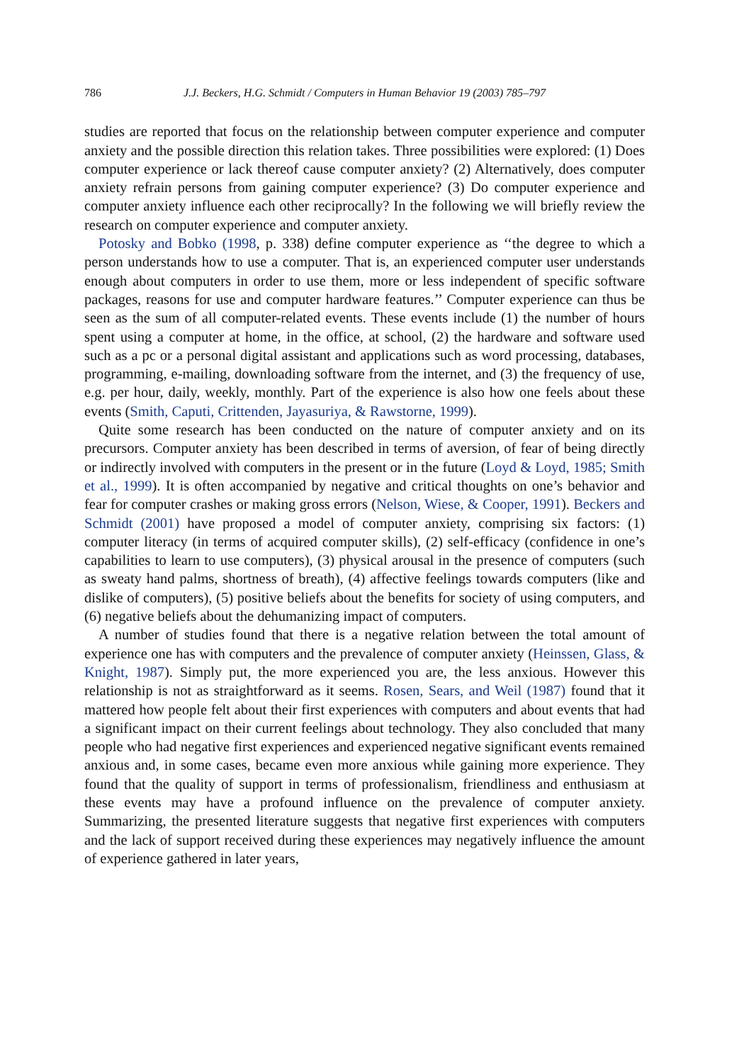786 J.J. Beckers, H.G. Schmidt / Computers in Human Behavior 19 (2003) 785–797
studies are reported that focus on the relationship between computer experience and computer anxiety and the possible direction this relation takes. Three possibilities were explored: (1) Does computer experience or lack thereof cause computer anxiety? (2) Alternatively, does computer anxiety refrain persons from gaining computer experience? (3) Do computer experience and computer anxiety influence each other reciprocally? In the following we will briefly review the research on computer experience and computer anxiety.
Potosky and Bobko (1998, p. 338) define computer experience as ‘‘the degree to which a person understands how to use a computer. That is, an experienced computer user understands enough about computers in order to use them, more or less independent of specific software packages, reasons for use and computer hardware features.’’ Computer experience can thus be seen as the sum of all computer-related events. These events include (1) the number of hours spent using a computer at home, in the office, at school, (2) the hardware and software used such as a pc or a personal digital assistant and applications such as word processing, databases, programming, e-mailing, downloading software from the internet, and (3) the frequency of use, e.g. per hour, daily, weekly, monthly. Part of the experience is also how one feels about these events (Smith, Caputi, Crittenden, Jayasuriya, & Rawstorne, 1999).
Quite some research has been conducted on the nature of computer anxiety and on its precursors. Computer anxiety has been described in terms of aversion, of fear of being directly or indirectly involved with computers in the present or in the future (Loyd & Loyd, 1985; Smith et al., 1999). It is often accompanied by negative and critical thoughts on one’s behavior and fear for computer crashes or making gross errors (Nelson, Wiese, & Cooper, 1991). Beckers and Schmidt (2001) have proposed a model of computer anxiety, comprising six factors: (1) computer literacy (in terms of acquired computer skills), (2) self-efficacy (confidence in one’s capabilities to learn to use computers), (3) physical arousal in the presence of computers (such as sweaty hand palms, shortness of breath), (4) affective feelings towards computers (like and dislike of computers), (5) positive beliefs about the benefits for society of using computers, and (6) negative beliefs about the dehumanizing impact of computers.
A number of studies found that there is a negative relation between the total amount of experience one has with computers and the prevalence of computer anxiety (Heinssen, Glass, & Knight, 1987). Simply put, the more experienced you are, the less anxious. However this relationship is not as straightforward as it seems. Rosen, Sears, and Weil (1987) found that it mattered how people felt about their first experiences with computers and about events that had a significant impact on their current feelings about technology. They also concluded that many people who had negative first experiences and experienced negative significant events remained anxious and, in some cases, became even more anxious while gaining more experience. They found that the quality of support in terms of professionalism, friendliness and enthusiasm at these events may have a profound influence on the prevalence of computer anxiety. Summarizing, the presented literature suggests that negative first experiences with computers and the lack of support received during these experiences may negatively influence the amount of experience gathered in later years,